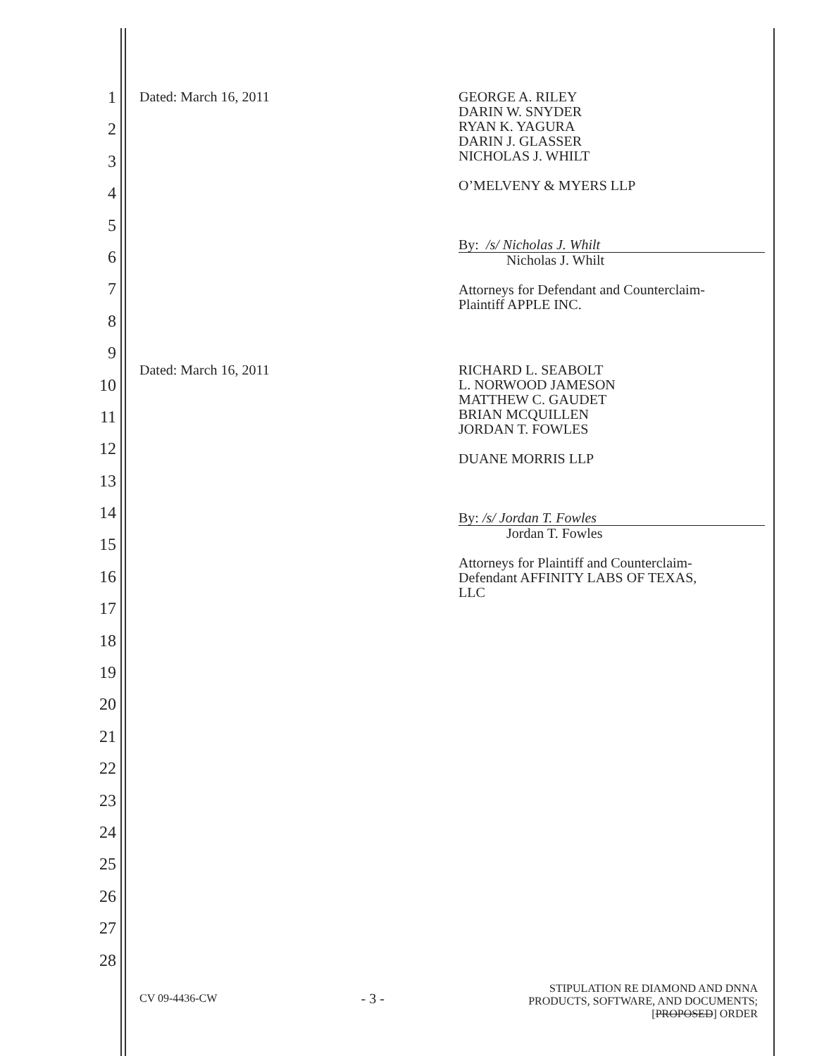1
2
3
4
5
6
7
8
9
10
11
12
13
14
15
16
17
18
19
20
21
22
23
24
25
26
27
28
Dated: March 16, 2011
GEORGE A. RILEY
DARIN W. SNYDER
RYAN K. YAGURA
DARIN J. GLASSER
NICHOLAS J. WHILT
O’MELVENY & MYERS LLP
By: /s/ Nicholas J. Whilt
Nicholas J. Whilt
Attorneys for Defendant and Counterclaim-
Plaintiff APPLE INC.
Dated: March 16, 2011
RICHARD L. SEABOLT
L. NORWOOD JAMESON
MATTHEW C. GAUDET
BRIAN MCQUILLEN
JORDAN T. FOWLES
DUANE MORRIS LLP
By: /s/ Jordan T. Fowles
Jordan T. Fowles
Attorneys for Plaintiff and Counterclaim-
Defendant AFFINITY LABS OF TEXAS,
LLC
CV 09-4436-CW - 3 - STIPULATION RE DIAMOND AND DNNA
PRODUCTS, SOFTWARE, AND DOCUMENTS;
[PROPOSED] ORDER